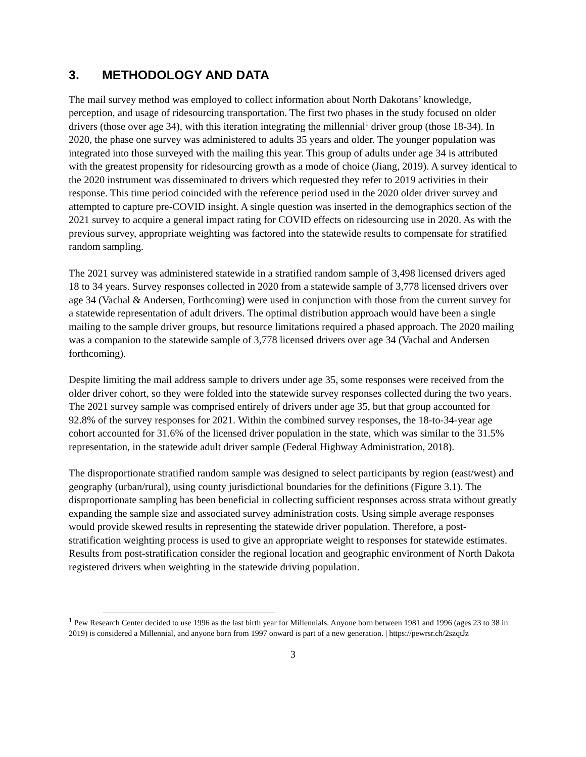3. METHODOLOGY AND DATA
The mail survey method was employed to collect information about North Dakotans’ knowledge, perception, and usage of ridesourcing transportation. The first two phases in the study focused on older drivers (those over age 34), with this iteration integrating the millennial<sup>1</sup> driver group (those 18-34). In 2020, the phase one survey was administered to adults 35 years and older. The younger population was integrated into those surveyed with the mailing this year. This group of adults under age 34 is attributed with the greatest propensity for ridesourcing growth as a mode of choice (Jiang, 2019). A survey identical to the 2020 instrument was disseminated to drivers which requested they refer to 2019 activities in their response. This time period coincided with the reference period used in the 2020 older driver survey and attempted to capture pre-COVID insight. A single question was inserted in the demographics section of the 2021 survey to acquire a general impact rating for COVID effects on ridesourcing use in 2020. As with the previous survey, appropriate weighting was factored into the statewide results to compensate for stratified random sampling.
The 2021 survey was administered statewide in a stratified random sample of 3,498 licensed drivers aged 18 to 34 years. Survey responses collected in 2020 from a statewide sample of 3,778 licensed drivers over age 34 (Vachal & Andersen, Forthcoming) were used in conjunction with those from the current survey for a statewide representation of adult drivers. The optimal distribution approach would have been a single mailing to the sample driver groups, but resource limitations required a phased approach. The 2020 mailing was a companion to the statewide sample of 3,778 licensed drivers over age 34 (Vachal and Andersen forthcoming).
Despite limiting the mail address sample to drivers under age 35, some responses were received from the older driver cohort, so they were folded into the statewide survey responses collected during the two years. The 2021 survey sample was comprised entirely of drivers under age 35, but that group accounted for 92.8% of the survey responses for 2021. Within the combined survey responses, the 18-to-34-year age cohort accounted for 31.6% of the licensed driver population in the state, which was similar to the 31.5% representation, in the statewide adult driver sample (Federal Highway Administration, 2018).
The disproportionate stratified random sample was designed to select participants by region (east/west) and geography (urban/rural), using county jurisdictional boundaries for the definitions (Figure 3.1). The disproportionate sampling has been beneficial in collecting sufficient responses across strata without greatly expanding the sample size and associated survey administration costs. Using simple average responses would provide skewed results in representing the statewide driver population. Therefore, a post-stratification weighting process is used to give an appropriate weight to responses for statewide estimates. Results from post-stratification consider the regional location and geographic environment of North Dakota registered drivers when weighting in the statewide driving population.
<sup>1</sup> Pew Research Center decided to use 1996 as the last birth year for Millennials. Anyone born between 1981 and 1996 (ages 23 to 38 in 2019) is considered a Millennial, and anyone born from 1997 onward is part of a new generation. | https://pewrsr.ch/2szqtJz
3